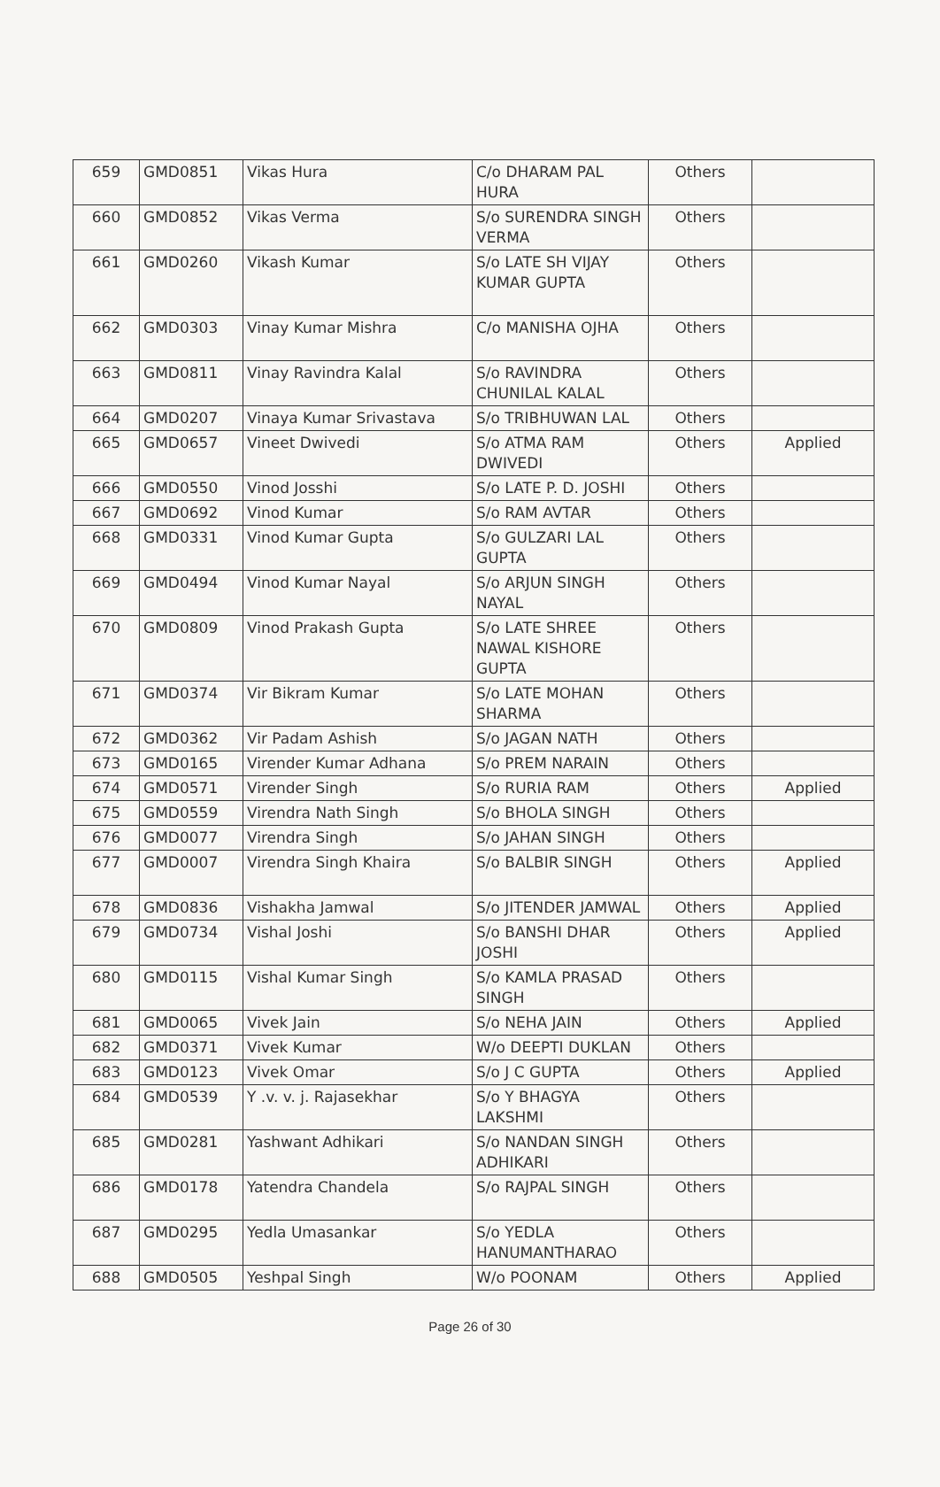| 659 | GMD0851 | Vikas Hura | C/o DHARAM PAL HURA | Others | |
| 660 | GMD0852 | Vikas Verma | S/o SURENDRA SINGH VERMA | Others | |
| 661 | GMD0260 | Vikash Kumar | S/o LATE SH VIJAY KUMAR GUPTA | Others | |
| 662 | GMD0303 | Vinay Kumar Mishra | C/o MANISHA OJHA | Others | |
| 663 | GMD0811 | Vinay Ravindra Kalal | S/o RAVINDRA CHUNILAL KALAL | Others | |
| 664 | GMD0207 | Vinaya Kumar Srivastava | S/o TRIBHUWAN LAL | Others | |
| 665 | GMD0657 | Vineet Dwivedi | S/o ATMA RAM DWIVEDI | Others | Applied |
| 666 | GMD0550 | Vinod Josshi | S/o LATE P. D. JOSHI | Others | |
| 667 | GMD0692 | Vinod Kumar | S/o RAM AVTAR | Others | |
| 668 | GMD0331 | Vinod Kumar Gupta | S/o GULZARI LAL GUPTA | Others | |
| 669 | GMD0494 | Vinod Kumar Nayal | S/o ARJUN SINGH NAYAL | Others | |
| 670 | GMD0809 | Vinod Prakash Gupta | S/o LATE SHREE NAWAL KISHORE GUPTA | Others | |
| 671 | GMD0374 | Vir Bikram Kumar | S/o LATE MOHAN SHARMA | Others | |
| 672 | GMD0362 | Vir Padam Ashish | S/o JAGAN NATH | Others | |
| 673 | GMD0165 | Virender Kumar Adhana | S/o PREM NARAIN | Others | |
| 674 | GMD0571 | Virender Singh | S/o RURIA RAM | Others | Applied |
| 675 | GMD0559 | Virendra Nath Singh | S/o BHOLA SINGH | Others | |
| 676 | GMD0077 | Virendra Singh | S/o JAHAN SINGH | Others | |
| 677 | GMD0007 | Virendra Singh Khaira | S/o BALBIR SINGH | Others | Applied |
| 678 | GMD0836 | Vishakha Jamwal | S/o JITENDER JAMWAL | Others | Applied |
| 679 | GMD0734 | Vishal Joshi | S/o BANSHI DHAR JOSHI | Others | Applied |
| 680 | GMD0115 | Vishal Kumar Singh | S/o KAMLA PRASAD SINGH | Others | |
| 681 | GMD0065 | Vivek Jain | S/o NEHA JAIN | Others | Applied |
| 682 | GMD0371 | Vivek Kumar | W/o DEEPTI DUKLAN | Others | |
| 683 | GMD0123 | Vivek Omar | S/o J C GUPTA | Others | Applied |
| 684 | GMD0539 | Y .v. v. j. Rajasekhar | S/o Y BHAGYA LAKSHMI | Others | |
| 685 | GMD0281 | Yashwant Adhikari | S/o NANDAN SINGH ADHIKARI | Others | |
| 686 | GMD0178 | Yatendra Chandela | S/o RAJPAL SINGH | Others | |
| 687 | GMD0295 | Yedla Umasankar | S/o YEDLA HANUMANTHARAO | Others | |
| 688 | GMD0505 | Yeshpal Singh | W/o POONAM | Others | Applied |
Page 26 of 30